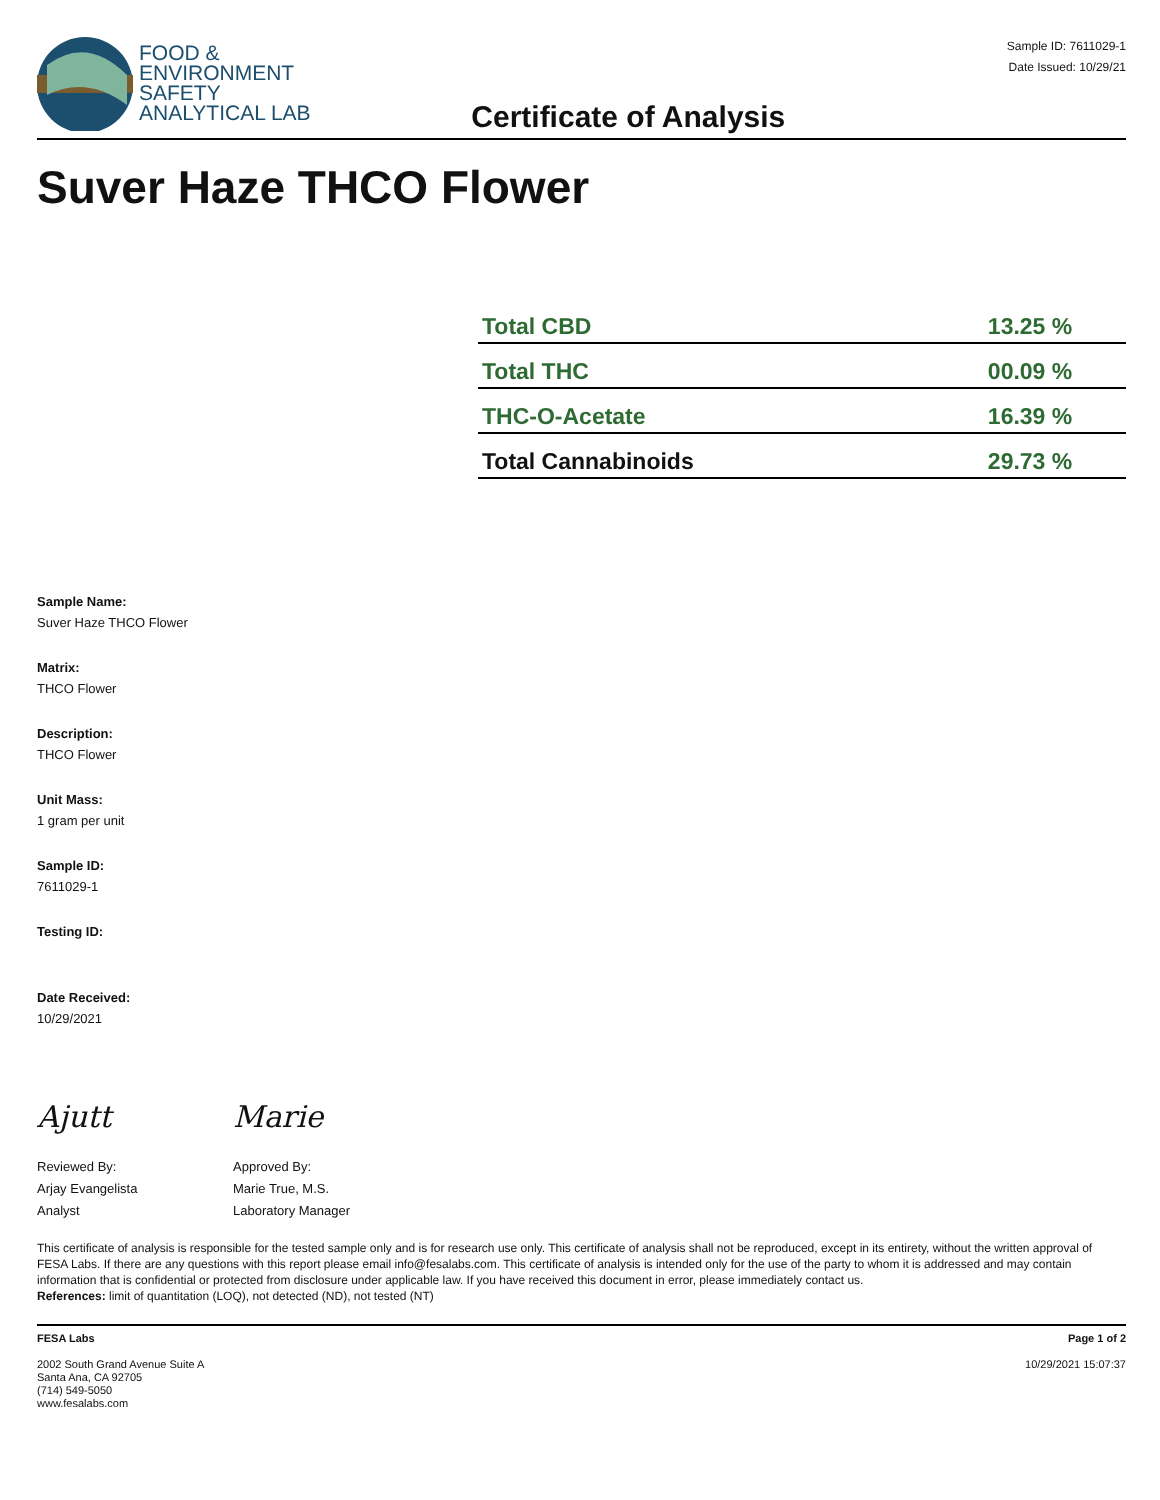FOOD &
ENVIRONMENT
SAFETY
ANALYTICAL LAB
Certificate of Analysis
Sample ID: 7611029-1
Date Issued: 10/29/21
Suver Haze THCO Flower
| Total CBD | 13.25 % |
| Total THC | 00.09 % |
| THC-O-Acetate | 16.39 % |
| Total Cannabinoids | 29.73 % |
Sample Name:
Suver Haze THCO Flower
Matrix:
THCO Flower
Description:
THCO Flower
Unit Mass:
1 gram per unit
Sample ID:
7611029-1
Testing ID:
Date Received:
10/29/2021
Ajutt
Reviewed By:
Arjay Evangelista
Analyst
Marie
Approved By:
Marie True, M.S.
Laboratory Manager
This certificate of analysis is responsible for the tested sample only and is for research use only. This certificate of analysis shall not be reproduced, except in its entirety, without the written approval of FESA Labs. If there are any questions with this report please email info@fesalabs.com. This certificate of analysis is intended only for the use of the party to whom it is addressed and may contain information that is confidential or protected from disclosure under applicable law. If you have received this document in error, please immediately contact us.
References: limit of quantitation (LOQ), not detected (ND), not tested (NT)
FESA Labs
2002 South Grand Avenue Suite A
Santa Ana, CA 92705
(714) 549-5050
www.fesalabs.com
Page 1 of 2
10/29/2021 15:07:37